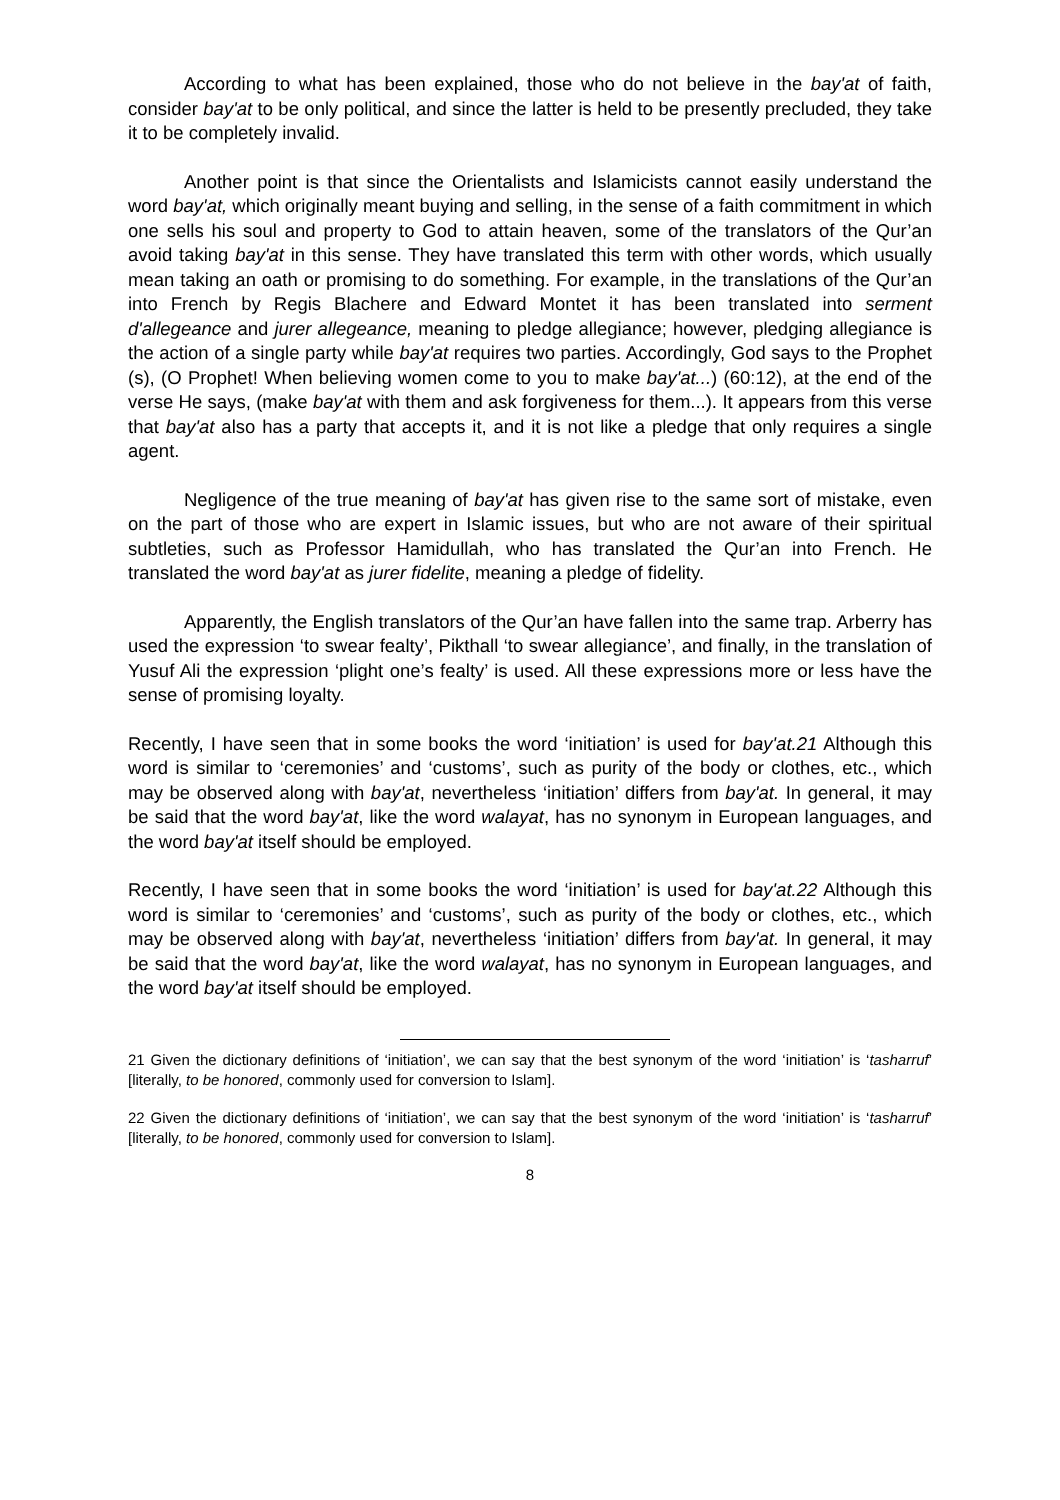According to what has been explained, those who do not believe in the bay'at of faith, consider bay'at to be only political, and since the latter is held to be presently precluded, they take it to be completely invalid.
Another point is that since the Orientalists and Islamicists cannot easily understand the word bay'at, which originally meant buying and selling, in the sense of a faith commitment in which one sells his soul and property to God to attain heaven, some of the translators of the Qur’an avoid taking bay'at in this sense. They have translated this term with other words, which usually mean taking an oath or promising to do something. For example, in the translations of the Qur’an into French by Regis Blachere and Edward Montet it has been translated into serment d'allegeance and jurer allegeance, meaning to pledge allegiance; however, pledging allegiance is the action of a single party while bay'at requires two parties. Accordingly, God says to the Prophet (s), (O Prophet! When believing women come to you to make bay'at...) (60:12), at the end of the verse He says, (make bay'at with them and ask forgiveness for them...). It appears from this verse that bay'at also has a party that accepts it, and it is not like a pledge that only requires a single agent.
Negligence of the true meaning of bay'at has given rise to the same sort of mistake, even on the part of those who are expert in Islamic issues, but who are not aware of their spiritual subtleties, such as Professor Hamidullah, who has translated the Qur’an into French. He translated the word bay'at as jurer fidelite, meaning a pledge of fidelity.
Apparently, the English translators of the Qur’an have fallen into the same trap. Arberry has used the expression ‘to swear fealty’, Pikthall ‘to swear allegiance’, and finally, in the translation of Yusuf Ali the expression ‘plight one’s fealty’ is used. All these expressions more or less have the sense of promising loyalty.
Recently, I have seen that in some books the word ‘initiation’ is used for bay'at.21 Although this word is similar to ‘ceremonies’ and ‘customs’, such as purity of the body or clothes, etc., which may be observed along with bay'at, nevertheless ‘initiation’ differs from bay'at. In general, it may be said that the word bay'at, like the word walayat, has no synonym in European languages, and the word bay'at itself should be employed.
Recently, I have seen that in some books the word ‘initiation’ is used for bay'at.22 Although this word is similar to ‘ceremonies’ and ‘customs’, such as purity of the body or clothes, etc., which may be observed along with bay'at, nevertheless ‘initiation’ differs from bay'at. In general, it may be said that the word bay'at, like the word walayat, has no synonym in European languages, and the word bay'at itself should be employed.
21 Given the dictionary definitions of ‘initiation’, we can say that the best synonym of the word ‘initiation’ is ‘tasharruf’ [literally, to be honored, commonly used for conversion to Islam].
22 Given the dictionary definitions of ‘initiation’, we can say that the best synonym of the word ‘initiation’ is ‘tasharruf’ [literally, to be honored, commonly used for conversion to Islam].
8